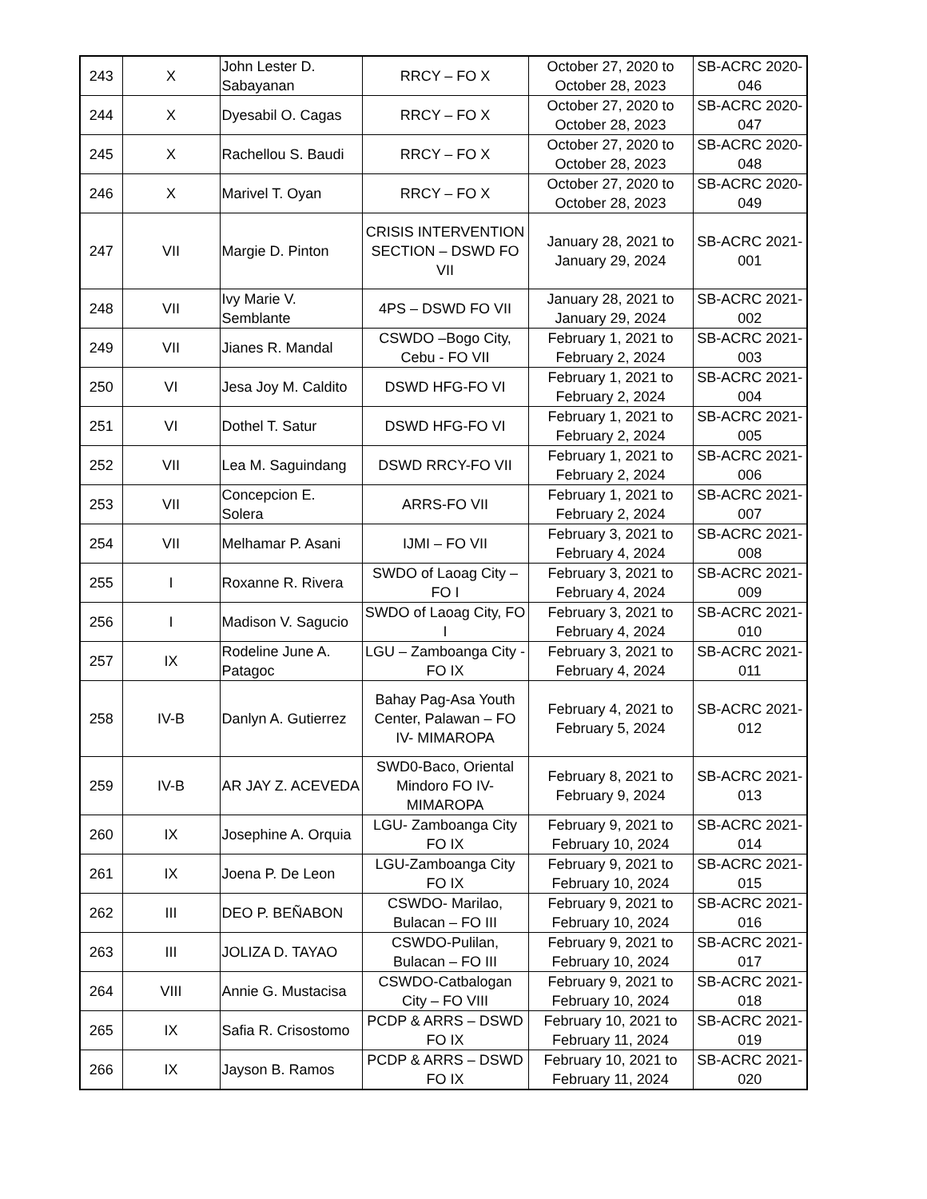| 243 | X | John Lester D. Sabayanan | RRCY – FO X | October 27, 2020 to October 28, 2023 | SB-ACRC 2020- 046 |
| 244 | X | Dyesabil O. Cagas | RRCY – FO X | October 27, 2020 to October 28, 2023 | SB-ACRC 2020- 047 |
| 245 | X | Rachellou S. Baudi | RRCY – FO X | October 27, 2020 to October 28, 2023 | SB-ACRC 2020- 048 |
| 246 | X | Marivel T. Oyan | RRCY – FO X | October 27, 2020 to October 28, 2023 | SB-ACRC 2020- 049 |
| 247 | VII | Margie D. Pinton | CRISIS INTERVENTION SECTION – DSWD FO VII | January 28, 2021 to January 29, 2024 | SB-ACRC 2021- 001 |
| 248 | VII | Ivy Marie V. Semblante | 4PS – DSWD FO VII | January 28, 2021 to January 29, 2024 | SB-ACRC 2021- 002 |
| 249 | VII | Jianes R. Mandal | CSWDO –Bogo City, Cebu - FO VII | February 1, 2021 to February 2, 2024 | SB-ACRC 2021- 003 |
| 250 | VI | Jesa Joy M. Caldito | DSWD HFG-FO VI | February 1, 2021 to February 2, 2024 | SB-ACRC 2021- 004 |
| 251 | VI | Dothel T. Satur | DSWD HFG-FO VI | February 1, 2021 to February 2, 2024 | SB-ACRC 2021- 005 |
| 252 | VII | Lea M. Saguindang | DSWD RRCY-FO VII | February 1, 2021 to February 2, 2024 | SB-ACRC 2021- 006 |
| 253 | VII | Concepcion E. Solera | ARRS-FO VII | February 1, 2021 to February 2, 2024 | SB-ACRC 2021- 007 |
| 254 | VII | Melhamar P. Asani | IJMI – FO VII | February 3, 2021 to February 4, 2024 | SB-ACRC 2021- 008 |
| 255 | I | Roxanne R. Rivera | SWDO of Laoag City – FO I | February 3, 2021 to February 4, 2024 | SB-ACRC 2021- 009 |
| 256 | I | Madison V. Sagucio | SWDO of Laoag City, FO I | February 3, 2021 to February 4, 2024 | SB-ACRC 2021- 010 |
| 257 | IX | Rodeline June A. Patagoc | LGU – Zamboanga City - FO IX | February 3, 2021 to February 4, 2024 | SB-ACRC 2021- 011 |
| 258 | IV-B | Danlyn A. Gutierrez | Bahay Pag-Asa Youth Center, Palawan – FO IV- MIMAROPA | February 4, 2021 to February 5, 2024 | SB-ACRC 2021- 012 |
| 259 | IV-B | AR JAY Z. ACEVEDA | SWD0-Baco, Oriental Mindoro FO IV-MIMAROPA | February 8, 2021 to February 9, 2024 | SB-ACRC 2021- 013 |
| 260 | IX | Josephine A. Orquia | LGU- Zamboanga City FO IX | February 9, 2021 to February 10, 2024 | SB-ACRC 2021- 014 |
| 261 | IX | Joena P. De Leon | LGU-Zamboanga City FO IX | February 9, 2021 to February 10, 2024 | SB-ACRC 2021- 015 |
| 262 | III | DEO P. BEÑABON | CSWDO- Marilao, Bulacan – FO III | February 9, 2021 to February 10, 2024 | SB-ACRC 2021- 016 |
| 263 | III | JOLIZA D. TAYAO | CSWDO-Pulilan, Bulacan – FO III | February 9, 2021 to February 10, 2024 | SB-ACRC 2021- 017 |
| 264 | VIII | Annie G. Mustacisa | CSWDO-Catbalogan City – FO VIII | February 9, 2021 to February 10, 2024 | SB-ACRC 2021- 018 |
| 265 | IX | Safia R. Crisostomo | PCDP & ARRS – DSWD FO IX | February 10, 2021 to February 11, 2024 | SB-ACRC 2021- 019 |
| 266 | IX | Jayson B. Ramos | PCDP & ARRS – DSWD FO IX | February 10, 2021 to February 11, 2024 | SB-ACRC 2021- 020 |